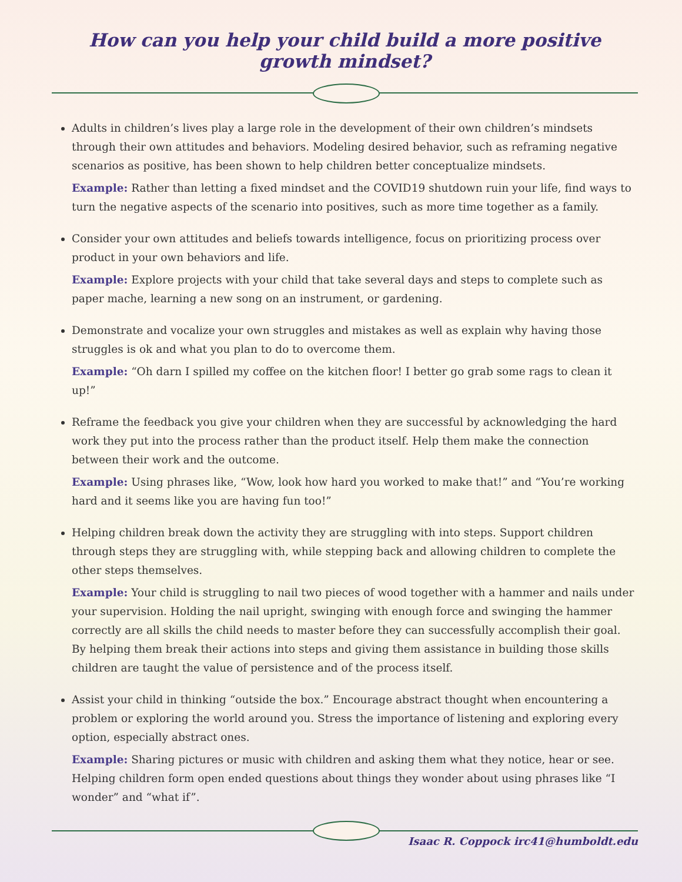How can you help your child build a more positive growth mindset?
Adults in children’s lives play a large role in the development of their own children’s mindsets through their own attitudes and behaviors. Modeling desired behavior, such as reframing negative scenarios as positive, has been shown to help children better conceptualize mindsets.
Example: Rather than letting a fixed mindset and the COVID19 shutdown ruin your life, find ways to turn the negative aspects of the scenario into positives, such as more time together as a family.
Consider your own attitudes and beliefs towards intelligence, focus on prioritizing process over product in your own behaviors and life.
Example: Explore projects with your child that take several days and steps to complete such as paper mache, learning a new song on an instrument, or gardening.
Demonstrate and vocalize your own struggles and mistakes as well as explain why having those struggles is ok and what you plan to do to overcome them.
Example: “Oh darn I spilled my coffee on the kitchen floor! I better go grab some rags to clean it up!”
Reframe the feedback you give your children when they are successful by acknowledging the hard work they put into the process rather than the product itself. Help them make the connection between their work and the outcome.
Example: Using phrases like, “Wow, look how hard you worked to make that!” and “You’re working hard and it seems like you are having fun too!”
Helping children break down the activity they are struggling with into steps. Support children through steps they are struggling with, while stepping back and allowing children to complete the other steps themselves.
Example: Your child is struggling to nail two pieces of wood together with a hammer and nails under your supervision. Holding the nail upright, swinging with enough force and swinging the hammer correctly are all skills the child needs to master before they can successfully accomplish their goal. By helping them break their actions into steps and giving them assistance in building those skills children are taught the value of persistence and of the process itself.
Assist your child in thinking “outside the box.” Encourage abstract thought when encountering a problem or exploring the world around you. Stress the importance of listening and exploring every option, especially abstract ones.
Example: Sharing pictures or music with children and asking them what they notice, hear or see. Helping children form open ended questions about things they wonder about using phrases like “I wonder” and “what if”.
Isaac R. Coppock irc41@humboldt.edu